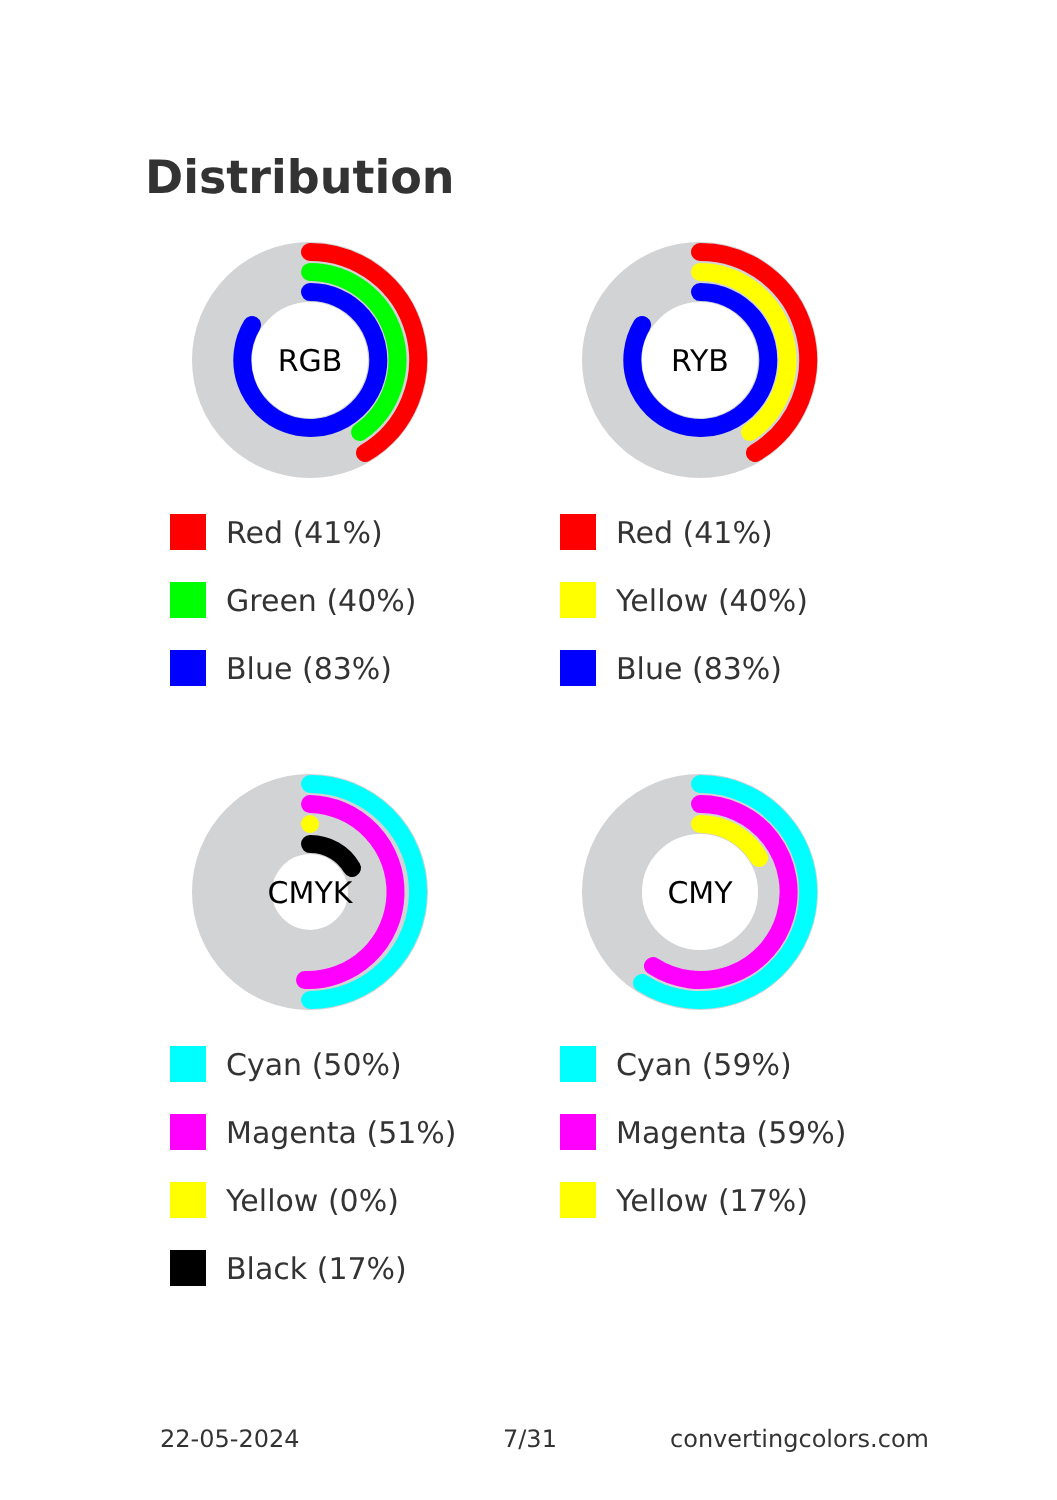Distribution
RGB
Red (41%)
Green (40%)
Blue (83%)
RYB
Red (41%)
Yellow (40%)
Blue (83%)
CMYK
Cyan (50%)
Magenta (51%)
Yellow (0%)
Black (17%)
CMY
Cyan (59%)
Magenta (59%)
Yellow (17%)
22-05-2024 7/31 convertingcolors.com